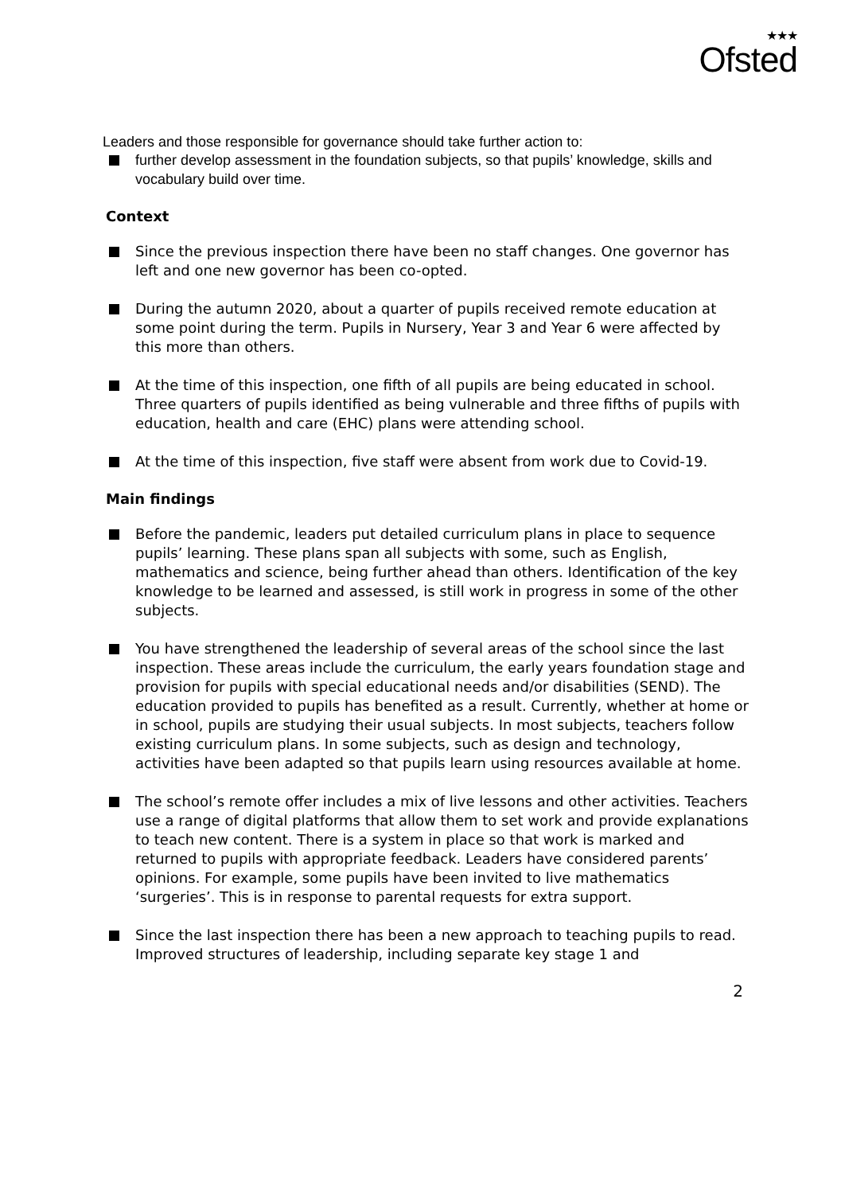★★★
Ofsted
Leaders and those responsible for governance should take further action to:
further develop assessment in the foundation subjects, so that pupils’ knowledge, skills and vocabulary build over time.
Context
Since the previous inspection there have been no staff changes. One governor has left and one new governor has been co-opted.
During the autumn 2020, about a quarter of pupils received remote education at some point during the term. Pupils in Nursery, Year 3 and Year 6 were affected by this more than others.
At the time of this inspection, one fifth of all pupils are being educated in school. Three quarters of pupils identified as being vulnerable and three fifths of pupils with education, health and care (EHC) plans were attending school.
At the time of this inspection, five staff were absent from work due to Covid-19.
Main findings
Before the pandemic, leaders put detailed curriculum plans in place to sequence pupils’ learning. These plans span all subjects with some, such as English, mathematics and science, being further ahead than others. Identification of the key knowledge to be learned and assessed, is still work in progress in some of the other subjects.
You have strengthened the leadership of several areas of the school since the last inspection. These areas include the curriculum, the early years foundation stage and provision for pupils with special educational needs and/or disabilities (SEND). The education provided to pupils has benefited as a result. Currently, whether at home or in school, pupils are studying their usual subjects. In most subjects, teachers follow existing curriculum plans. In some subjects, such as design and technology, activities have been adapted so that pupils learn using resources available at home.
The school’s remote offer includes a mix of live lessons and other activities. Teachers use a range of digital platforms that allow them to set work and provide explanations to teach new content. There is a system in place so that work is marked and returned to pupils with appropriate feedback. Leaders have considered parents’ opinions. For example, some pupils have been invited to live mathematics ‘surgeries’. This is in response to parental requests for extra support.
Since the last inspection there has been a new approach to teaching pupils to read. Improved structures of leadership, including separate key stage 1 and
2